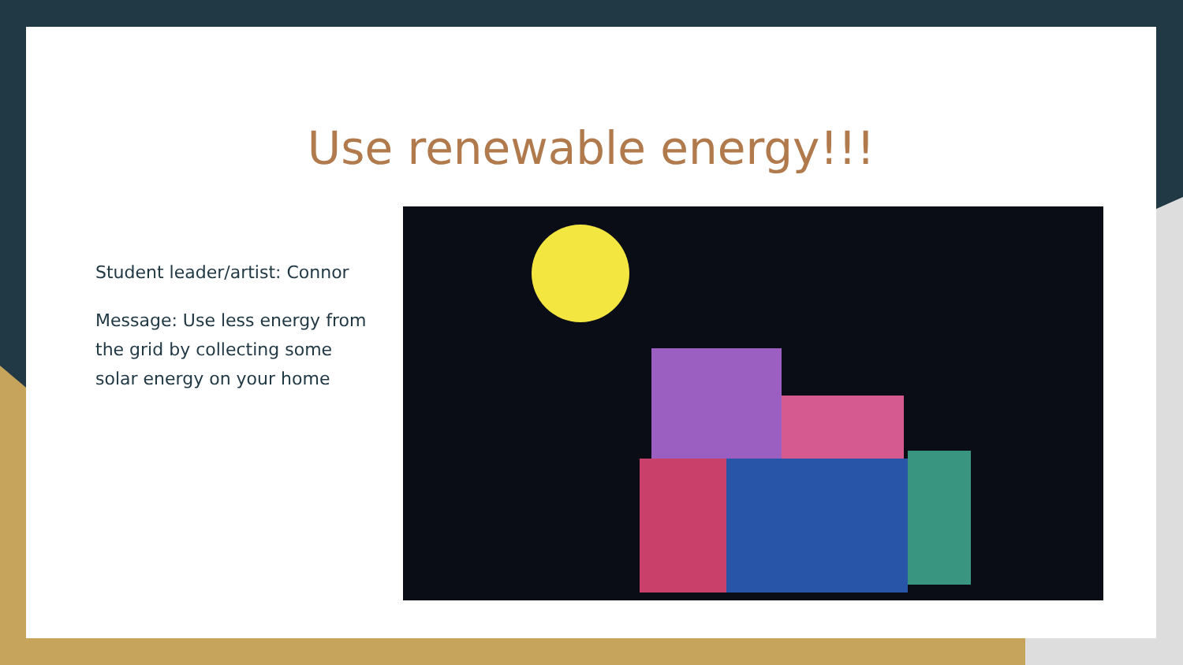Use renewable energy!!!
Student leader/artist: Connor
Message: Use less energy from the grid by collecting some solar energy on your home